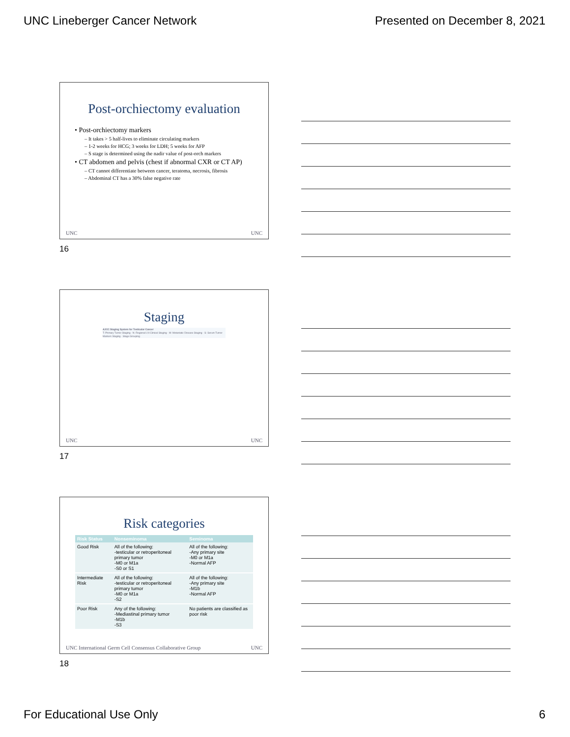UNC Lineberger Cancer Network Presented on December 8, 2021
Post-orchiectomy evaluation
• Post-orchiectomy markers
– It takes > 5 half-lives to eliminate circulating markers
– 1-2 weeks for HCG; 3 weeks for LDH; 5 weeks for AFP
– S stage is determined using the nadir value of post-orch markers
• CT abdomen and pelvis (chest if abnormal CXR or CT AP)
– CT cannot differentiate between cancer, teratoma, necrosis, fibrosis
– Abdominal CT has a 30% false negative rate
UNC UNC
16
Staging
AJCC Staging System for Testicular Cancer
T: Primary Tumor Staging · N: Regional LN Clinical Staging · M: Metastatic Disease Staging · S: Serum Tumor Markers Staging · Stage Grouping
UNC UNC
17
Risk categories
| Risk Status | Nonseminoma | Seminoma |
| --- | --- | --- |
| Good Risk | All of the following: -testicular or retroperitoneal primary tumor -M0 or M1a -S0 or S1 | All of the following: -Any primary site -M0 or M1a -Normal AFP |
| Intermediate Risk | All of the following: -testicular or retroperitoneal primary tumor -M0 or M1a -S2 | All of the following: -Any primary site -M1b -Normal AFP |
| Poor Risk | Any of the following: -Mediastinal primary tumor -M1b -S3 | No patients are classified as poor risk |
UNC International Germ Cell Consensus Collaborative Group UNC
18
For Educational Use Only 6